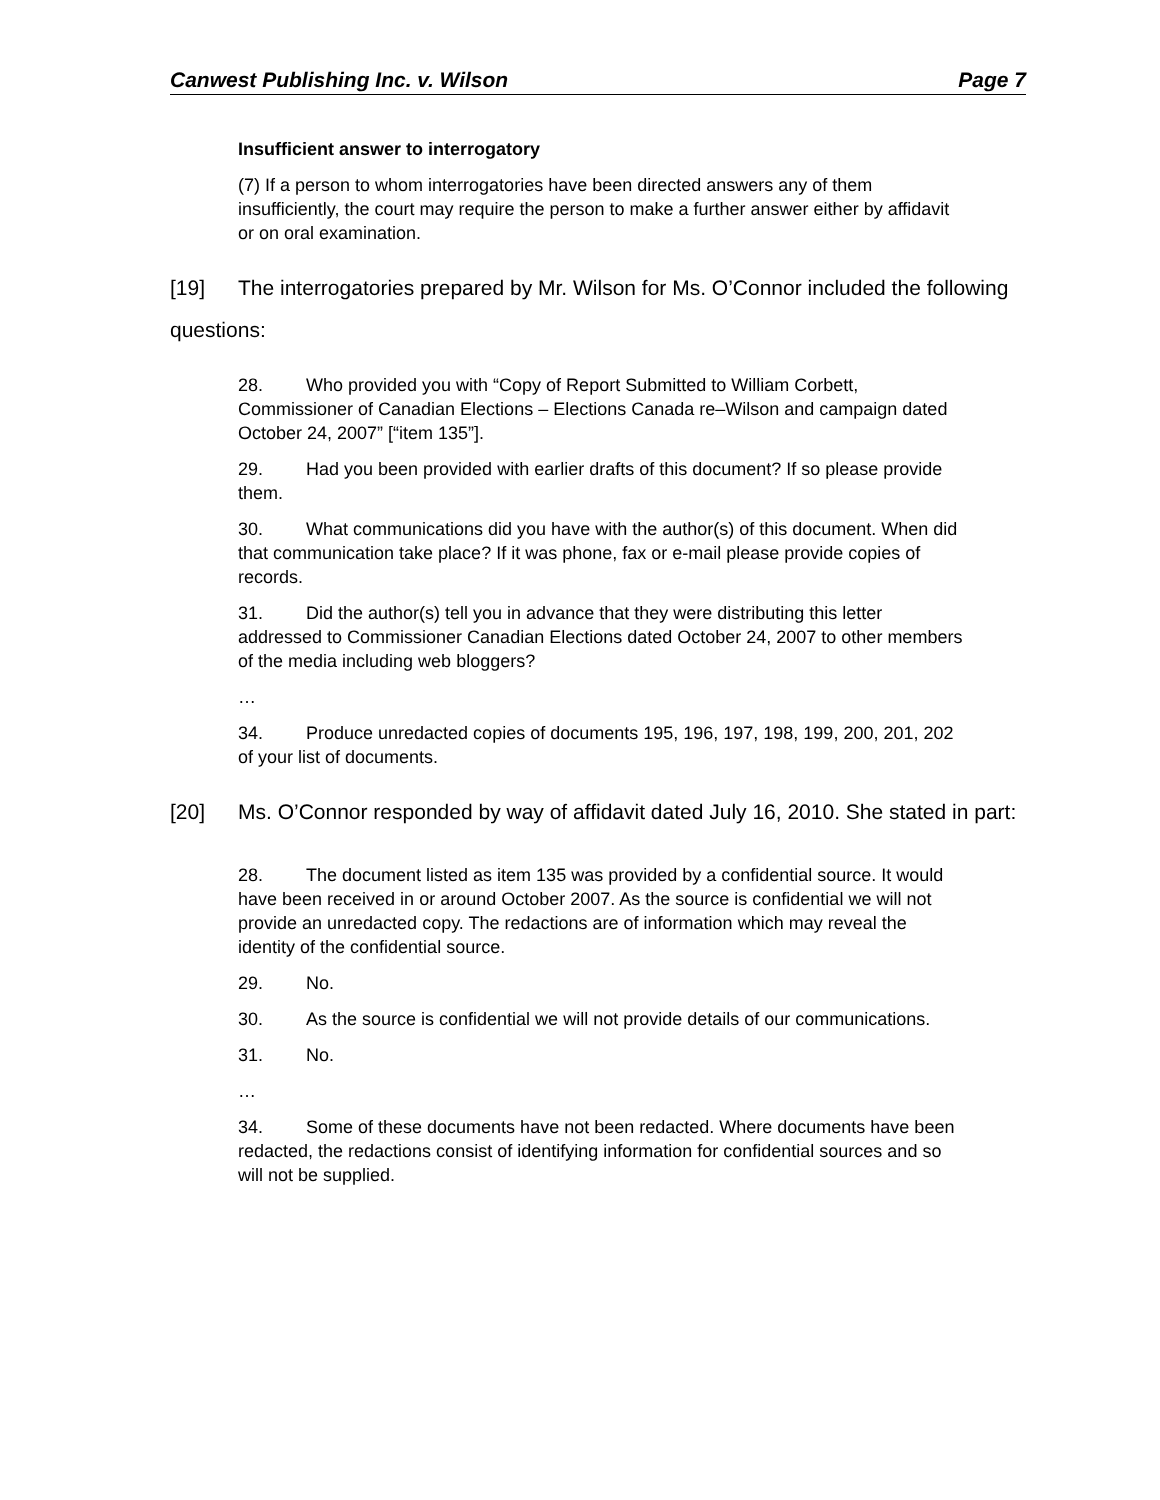Canwest Publishing Inc. v. Wilson Page 7
Insufficient answer to interrogatory
(7) If a person to whom interrogatories have been directed answers any of them insufficiently, the court may require the person to make a further answer either by affidavit or on oral examination.
[19] The interrogatories prepared by Mr. Wilson for Ms. O’Connor included the following questions:
28. Who provided you with “Copy of Report Submitted to William Corbett, Commissioner of Canadian Elections – Elections Canada re–Wilson and campaign dated October 24, 2007” [“item 135”].
29. Had you been provided with earlier drafts of this document? If so please provide them.
30. What communications did you have with the author(s) of this document. When did that communication take place? If it was phone, fax or e-mail please provide copies of records.
31. Did the author(s) tell you in advance that they were distributing this letter addressed to Commissioner Canadian Elections dated October 24, 2007 to other members of the media including web bloggers?
…
34. Produce unredacted copies of documents 195, 196, 197, 198, 199, 200, 201, 202 of your list of documents.
[20] Ms. O’Connor responded by way of affidavit dated July 16, 2010. She stated in part:
28. The document listed as item 135 was provided by a confidential source. It would have been received in or around October 2007. As the source is confidential we will not provide an unredacted copy. The redactions are of information which may reveal the identity of the confidential source.
29. No.
30. As the source is confidential we will not provide details of our communications.
31. No.
…
34. Some of these documents have not been redacted. Where documents have been redacted, the redactions consist of identifying information for confidential sources and so will not be supplied.